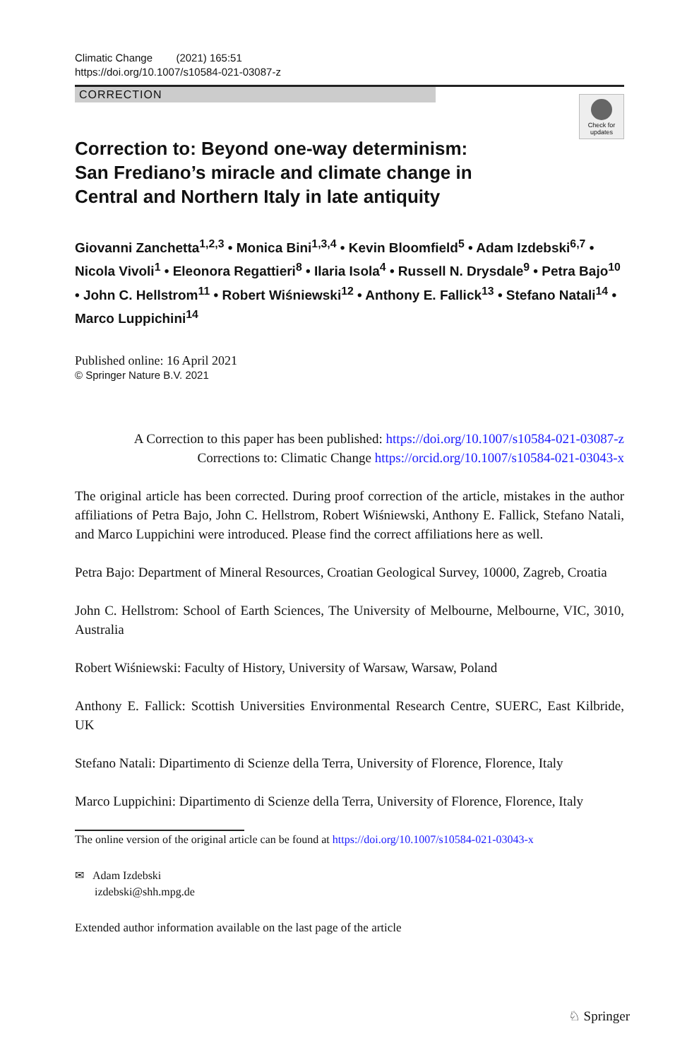Check for updates
Climatic Change (2021) 165:51
https://doi.org/10.1007/s10584-021-03087-z
CORRECTION
Correction to: Beyond one-way determinism: San Frediano’s miracle and climate change in Central and Northern Italy in late antiquity
Giovanni Zanchetta<sup>1,2,3</sup> • Monica Bini<sup>1,3,4</sup> • Kevin Bloomfield<sup>5</sup> • Adam Izdebski<sup>6,7</sup> • Nicola Vivoli<sup>1</sup> • Eleonora Regattieri<sup>8</sup> • Ilaria Isola<sup>4</sup> • Russell N. Drysdale<sup>9</sup> • Petra Bajo<sup>10</sup> • John C. Hellstrom<sup>11</sup> • Robert Wiśniewski<sup>12</sup> • Anthony E. Fallick<sup>13</sup> • Stefano Natali<sup>14</sup> • Marco Luppichini<sup>14</sup>
Published online: 16 April 2021
© Springer Nature B.V. 2021
A Correction to this paper has been published: https://doi.org/10.1007/s10584-021-03087-z
Corrections to: Climatic Change https://orcid.org/10.1007/s10584-021-03043-x
The original article has been corrected. During proof correction of the article, mistakes in the author affiliations of Petra Bajo, John C. Hellstrom, Robert Wiśniewski, Anthony E. Fallick, Stefano Natali, and Marco Luppichini were introduced. Please find the correct affiliations here as well.
Petra Bajo: Department of Mineral Resources, Croatian Geological Survey, 10000, Zagreb, Croatia
John C. Hellstrom: School of Earth Sciences, The University of Melbourne, Melbourne, VIC, 3010, Australia
Robert Wiśniewski: Faculty of History, University of Warsaw, Warsaw, Poland
Anthony E. Fallick: Scottish Universities Environmental Research Centre, SUERC, East Kilbride, UK
Stefano Natali: Dipartimento di Scienze della Terra, University of Florence, Florence, Italy
Marco Luppichini: Dipartimento di Scienze della Terra, University of Florence, Florence, Italy
The online version of the original article can be found at https://doi.org/10.1007/s10584-021-03043-x
✉ Adam Izdebski
izdebski@shh.mpg.de
Extended author information available on the last page of the article
♘ Springer